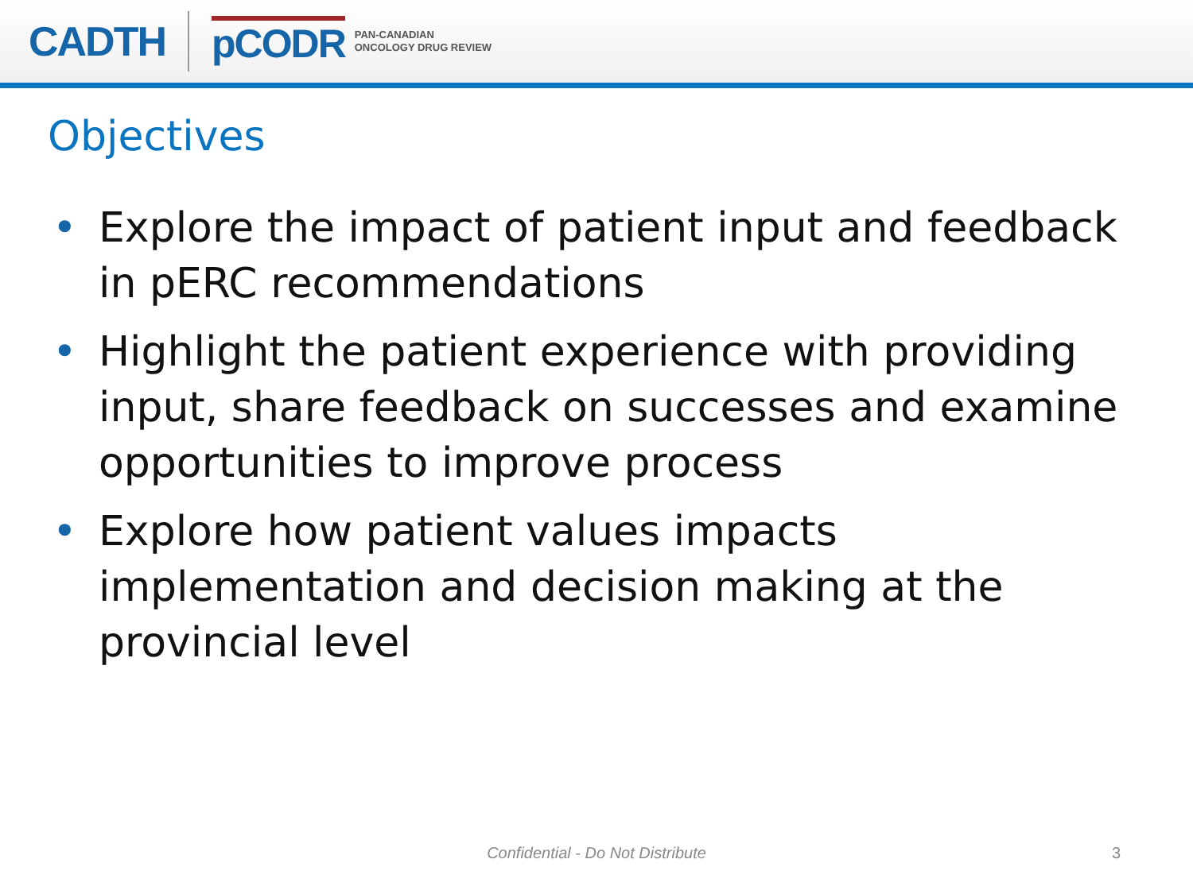CADTH pCODR PAN-CANADIAN
ONCOLOGY DRUG REVIEW
Objectives
• Explore the impact of patient input and feedback in pERC recommendations
• Highlight the patient experience with providing input, share feedback on successes and examine opportunities to improve process
• Explore how patient values impacts implementation and decision making at the provincial level
Confidential - Do Not Distribute 3